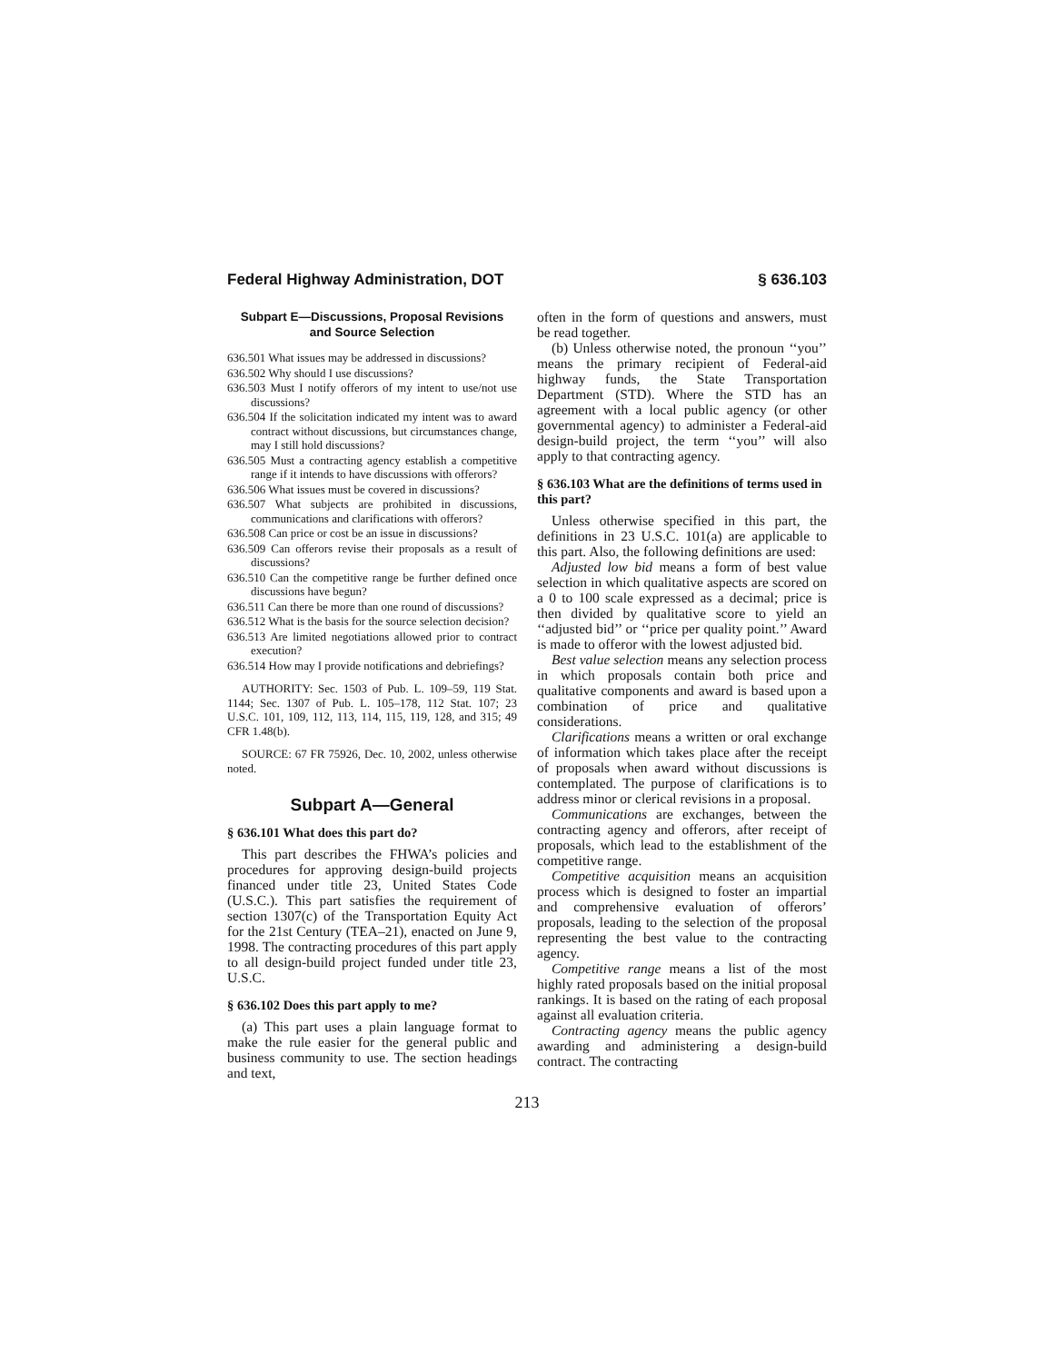Federal Highway Administration, DOT § 636.103
Subpart E—Discussions, Proposal Revisions
and Source Selection
636.501 What issues may be addressed in discussions?
636.502 Why should I use discussions?
636.503 Must I notify offerors of my intent to use/not use discussions?
636.504 If the solicitation indicated my intent was to award contract without discussions, but circumstances change, may I still hold discussions?
636.505 Must a contracting agency establish a competitive range if it intends to have discussions with offerors?
636.506 What issues must be covered in discussions?
636.507 What subjects are prohibited in discussions, communications and clarifications with offerors?
636.508 Can price or cost be an issue in discussions?
636.509 Can offerors revise their proposals as a result of discussions?
636.510 Can the competitive range be further defined once discussions have begun?
636.511 Can there be more than one round of discussions?
636.512 What is the basis for the source selection decision?
636.513 Are limited negotiations allowed prior to contract execution?
636.514 How may I provide notifications and debriefings?
AUTHORITY: Sec. 1503 of Pub. L. 109–59, 119 Stat. 1144; Sec. 1307 of Pub. L. 105–178, 112 Stat. 107; 23 U.S.C. 101, 109, 112, 113, 114, 115, 119, 128, and 315; 49 CFR 1.48(b).
SOURCE: 67 FR 75926, Dec. 10, 2002, unless otherwise noted.
Subpart A—General
§ 636.101 What does this part do?
This part describes the FHWA’s policies and procedures for approving design-build projects financed under title 23, United States Code (U.S.C.). This part satisfies the requirement of section 1307(c) of the Transportation Equity Act for the 21st Century (TEA–21), enacted on June 9, 1998. The contracting procedures of this part apply to all design-build project funded under title 23, U.S.C.
§ 636.102 Does this part apply to me?
(a) This part uses a plain language format to make the rule easier for the general public and business community to use. The section headings and text,
often in the form of questions and answers, must be read together.
(b) Unless otherwise noted, the pronoun ‘‘you’’ means the primary recipient of Federal-aid highway funds, the State Transportation Department (STD). Where the STD has an agreement with a local public agency (or other governmental agency) to administer a Federal-aid design-build project, the term ‘‘you’’ will also apply to that contracting agency.
§ 636.103 What are the definitions of terms used in this part?
Unless otherwise specified in this part, the definitions in 23 U.S.C. 101(a) are applicable to this part. Also, the following definitions are used:
Adjusted low bid means a form of best value selection in which qualitative aspects are scored on a 0 to 100 scale expressed as a decimal; price is then divided by qualitative score to yield an ‘‘adjusted bid’’ or ‘‘price per quality point.’’ Award is made to offeror with the lowest adjusted bid.
Best value selection means any selection process in which proposals contain both price and qualitative components and award is based upon a combination of price and qualitative considerations.
Clarifications means a written or oral exchange of information which takes place after the receipt of proposals when award without discussions is contemplated. The purpose of clarifications is to address minor or clerical revisions in a proposal.
Communications are exchanges, between the contracting agency and offerors, after receipt of proposals, which lead to the establishment of the competitive range.
Competitive acquisition means an acquisition process which is designed to foster an impartial and comprehensive evaluation of offerors’ proposals, leading to the selection of the proposal representing the best value to the contracting agency.
Competitive range means a list of the most highly rated proposals based on the initial proposal rankings. It is based on the rating of each proposal against all evaluation criteria.
Contracting agency means the public agency awarding and administering a design-build contract. The contracting
213